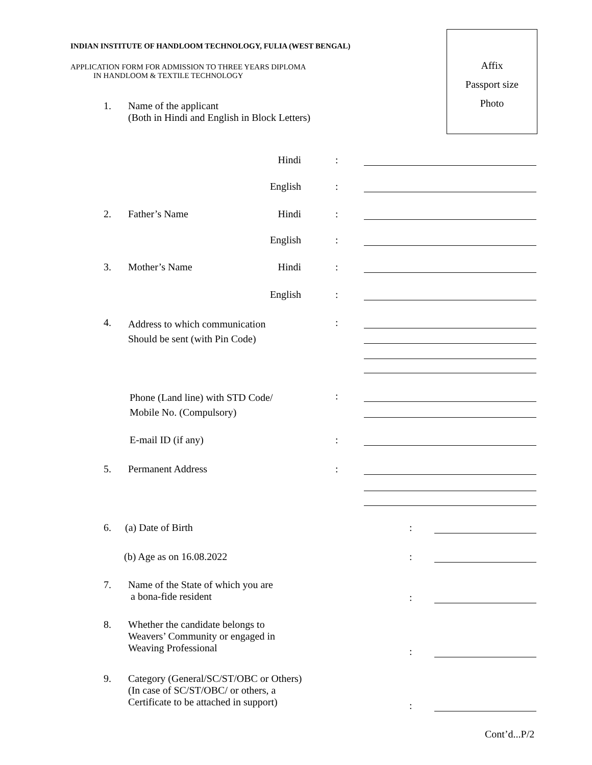INDIAN INSTITUTE OF HANDLOOM TECHNOLOGY, FULIA (WEST BENGAL)
APPLICATION FORM FOR ADMISSION TO THREE YEARS DIPLOMA
IN HANDLOOM & TEXTILE TECHNOLOGY
Affix
Passport size
Photo
1. Name of the applicant
(Both in Hindi and English in Block Letters)
Hindi:
English:
2. Father’s Name Hindi:
English:
3. Mother’s Name Hindi:
English:
4. Address to which communication
Should be sent (with Pin Code):
Phone (Land line) with STD Code/
Mobile No. (Compulsory):
E-mail ID (if any):
5. Permanent Address:
6. (a) Date of Birth:
(b) Age as on 16.08.2022:
7. Name of the State of which you are
a bona-fide resident
:
8. Whether the candidate belongs to
Weavers’ Community or engaged in
Weaving Professional
:
9. Category (General/SC/ST/OBC or Others)
(In case of SC/ST/OBC/ or others, a
Certificate to be attached in support)
:
Cont’d...P/2